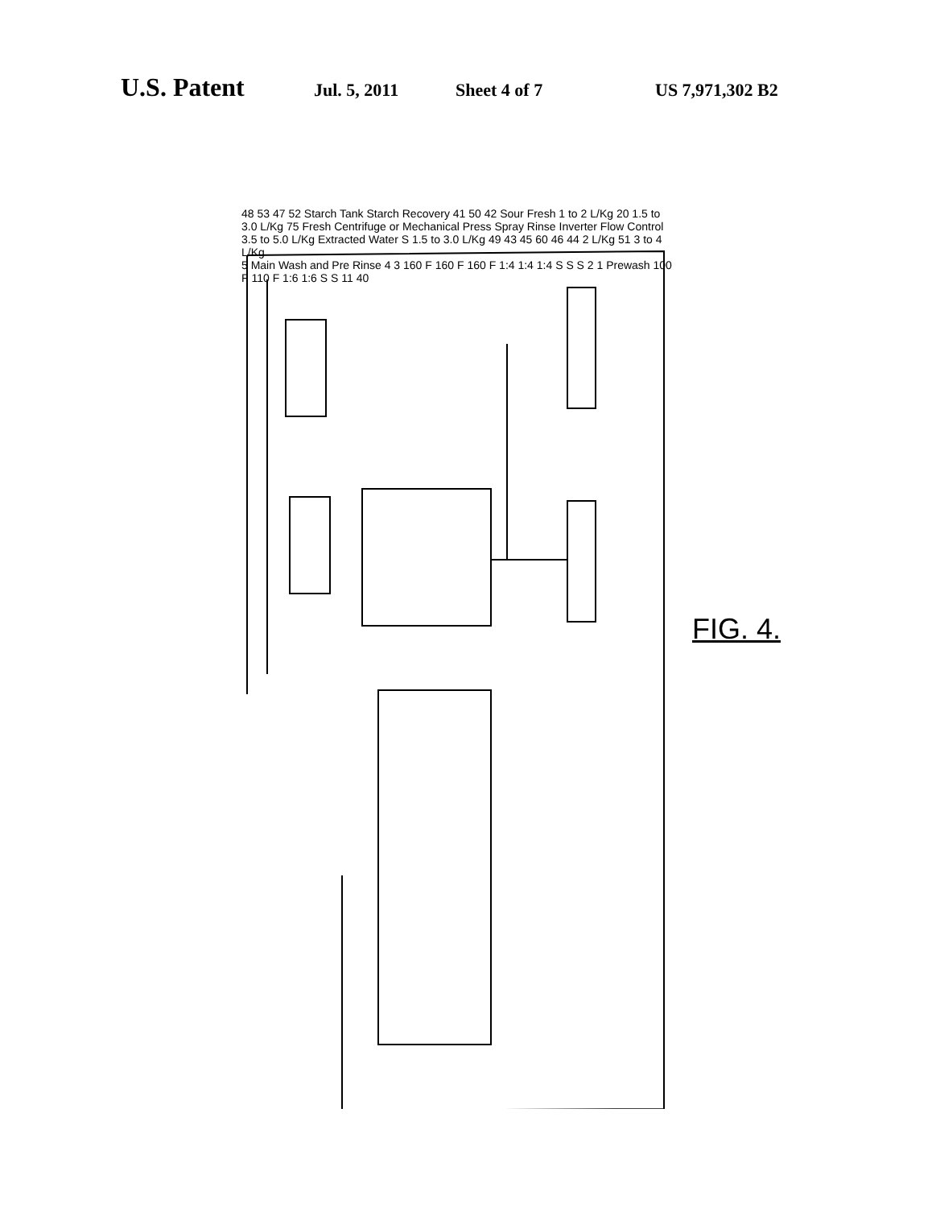U.S. Patent
Jul. 5, 2011 Sheet 4 of 7 US 7,971,302 B2
48 53 47 52 Starch Tank Starch Recovery 41 50 42 Sour Fresh 1 to 2 L/Kg 20 1.5 to 3.0 L/Kg 75 Fresh Centrifuge or Mechanical Press Spray Rinse Inverter Flow Control 3.5 to 5.0 L/Kg Extracted Water S 1.5 to 3.0 L/Kg 49 43 45 60 46 44 2 L/Kg 51 3 to 4 L/Kg
5 Main Wash and Pre Rinse 4 3 160 F 160 F 160 F 1:4 1:4 1:4 S S S 2 1 Prewash 100 F 110 F 1:6 1:6 S S 11 40
FIG. 4.